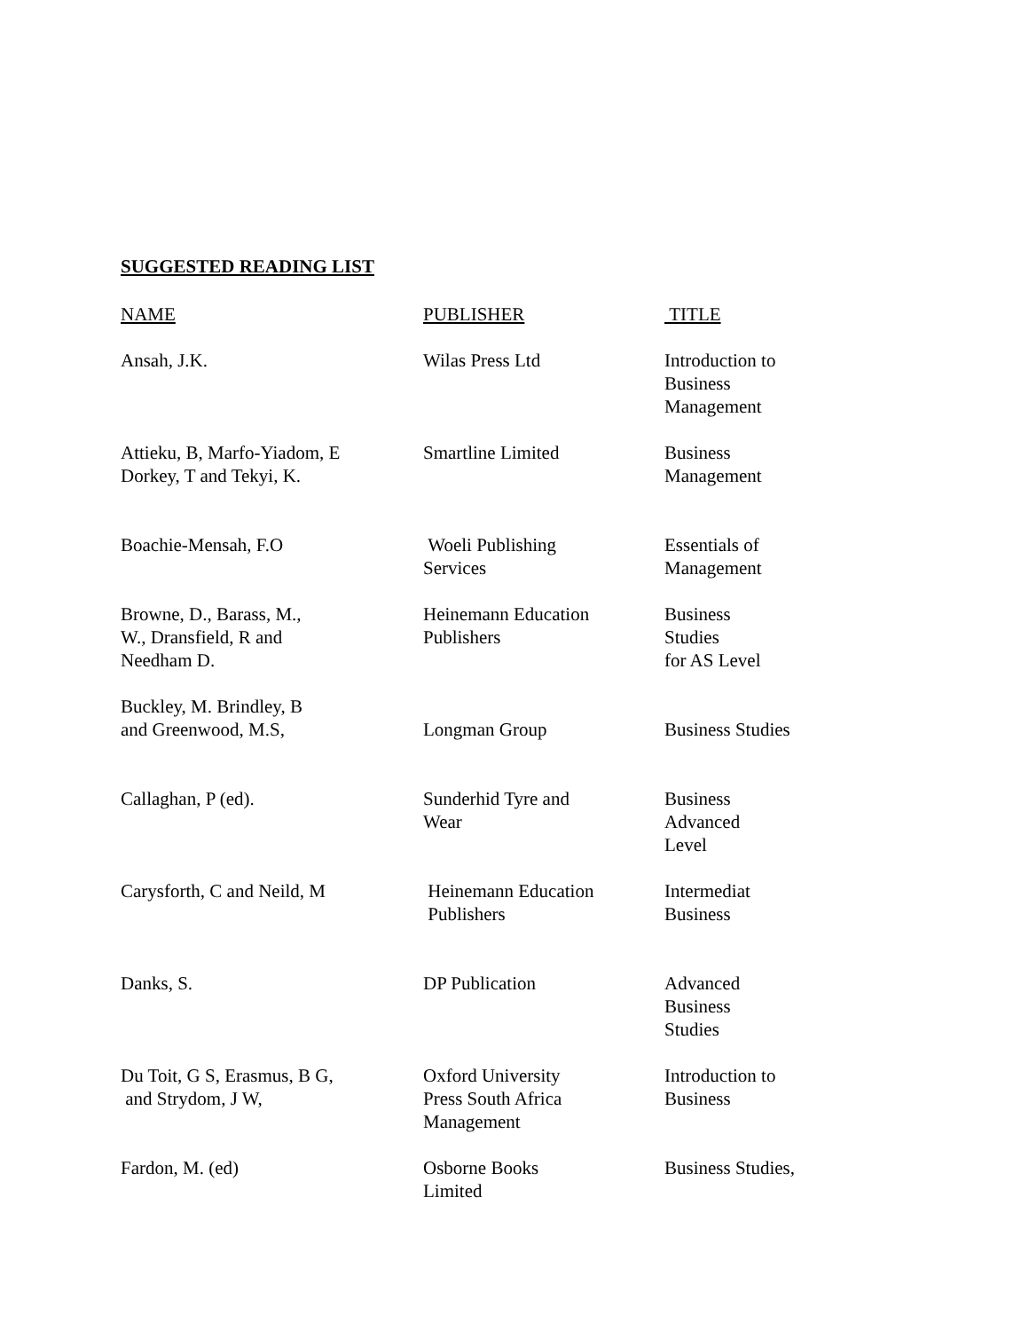SUGGESTED READING LIST
| NAME | PUBLISHER | TITLE |
| --- | --- | --- |
| Ansah, J.K. | Wilas Press Ltd | Introduction to Business Management |
| Attieku, B, Marfo-Yiadom, E Dorkey, T and Tekyi, K. | Smartline Limited | Business Management |
| Boachie-Mensah, F.O | Woeli Publishing Services | Essentials of Management |
| Browne, D., Barass, M., W., Dransfield, R and Needham D. | Heinemann Education Publishers | Business Studies for AS Level |
| Buckley, M. Brindley, B and Greenwood, M.S, | Longman Group | Business Studies |
| Callaghan, P (ed). | Sunderhid Tyre and Wear | Business Advanced Level |
| Carysforth, C and Neild, M | Heinemann Education Publishers | Intermediat Business |
| Danks, S. | DP Publication | Advanced Business Studies |
| Du Toit, G S, Erasmus, B G, and Strydom, J W, | Oxford University Press South Africa Management | Introduction to Business |
| Fardon, M. (ed) | Osborne Books Limited | Business Studies, |